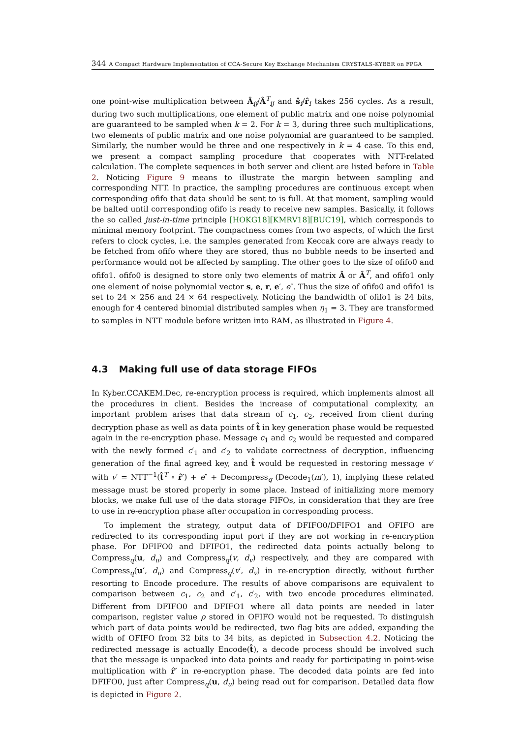344 A Compact Hardware Implementation of CCA-Secure Key Exchange Mechanism CRYSTALS-KYBER on FPGA
one point-wise multiplication between Â<sub>ij</sub>/Â<sup>T</sup><sub>ij</sub> and ŝ<sub>i</sub>/r̂<sub>i</sub> takes 256 cycles. As a result, during two such multiplications, one element of public matrix and one noise polynomial are guaranteed to be sampled when k = 2. For k = 3, during three such multiplications, two elements of public matrix and one noise polynomial are guaranteed to be sampled. Similarly, the number would be three and one respectively in k = 4 case. To this end, we present a compact sampling procedure that cooperates with NTT-related calculation. The complete sequences in both server and client are listed before in Table 2. Noticing Figure 9 means to illustrate the margin between sampling and corresponding NTT. In practice, the sampling procedures are continuous except when corresponding ofifo that data should be sent to is full. At that moment, sampling would be halted until corresponding ofifo is ready to receive new samples. Basically, it follows the so called just-in-time principle [HOKG18][KMRV18][BUC19], which corresponds to minimal memory footprint. The compactness comes from two aspects, of which the first refers to clock cycles, i.e. the samples generated from Keccak core are always ready to be fetched from ofifo where they are stored, thus no bubble needs to be inserted and performance would not be affected by sampling. The other goes to the size of ofifo0 and ofifo1. ofifo0 is designed to store only two elements of matrix Â or Â<sup>T</sup>, and ofifo1 only one element of noise polynomial vector s, e, r, e′, e″. Thus the size of ofifo0 and ofifo1 is set to 24 × 256 and 24 × 64 respectively. Noticing the bandwidth of ofifo1 is 24 bits, enough for 4 centered binomial distributed samples when η<sub>1</sub> = 3. They are transformed to samples in NTT module before written into RAM, as illustrated in Figure 4.
4.3 Making full use of data storage FIFOs
In Kyber.CCAKEM.Dec, re-encryption process is required, which implements almost all the procedures in client. Besides the increase of computational complexity, an important problem arises that data stream of c<sub>1</sub>, c<sub>2</sub>, received from client during decryption phase as well as data points of t̂ in key generation phase would be requested again in the re-encryption phase. Message c<sub>1</sub> and c<sub>2</sub> would be requested and compared with the newly formed c′<sub>1</sub> and c′<sub>2</sub> to validate correctness of decryption, influencing generation of the final agreed key, and t̂ would be requested in restoring message v′ with v′ = NTT<sup>−1</sup>(t̂<sup>T</sup> ∘ r̂′) + e″ + Decompress<sub>q</sub> (Decode<sub>1</sub>(m′), 1), implying these related message must be stored properly in some place. Instead of initializing more memory blocks, we make full use of the data storage FIFOs, in consideration that they are free to use in re-encryption phase after occupation in corresponding process.
To implement the strategy, output data of DFIFO0/DFIFO1 and OFIFO are redirected to its corresponding input port if they are not working in re-encryption phase. For DFIFO0 and DFIFO1, the redirected data points actually belong to Compress<sub>q</sub>(u, d<sub>u</sub>) and Compress<sub>q</sub>(v, d<sub>v</sub>) respectively, and they are compared with Compress<sub>q</sub>(u′, d<sub>u</sub>) and Compress<sub>q</sub>(v′, d<sub>v</sub>) in re-encryption directly, without further resorting to Encode procedure. The results of above comparisons are equivalent to comparison between c<sub>1</sub>, c<sub>2</sub> and c′<sub>1</sub>, c′<sub>2</sub>, with two encode procedures eliminated. Different from DFIFO0 and DFIFO1 where all data points are needed in later comparison, register value ρ stored in OFIFO would not be requested. To distinguish which part of data points would be redirected, two flag bits are added, expanding the width of OFIFO from 32 bits to 34 bits, as depicted in Subsection 4.2. Noticing the redirected message is actually Encode(t̂), a decode process should be involved such that the message is unpacked into data points and ready for participating in point-wise multiplication with r̂′ in re-encryption phase. The decoded data points are fed into DFIFO0, just after Compress<sub>q</sub>(u, d<sub>u</sub>) being read out for comparison. Detailed data flow is depicted in Figure 2.